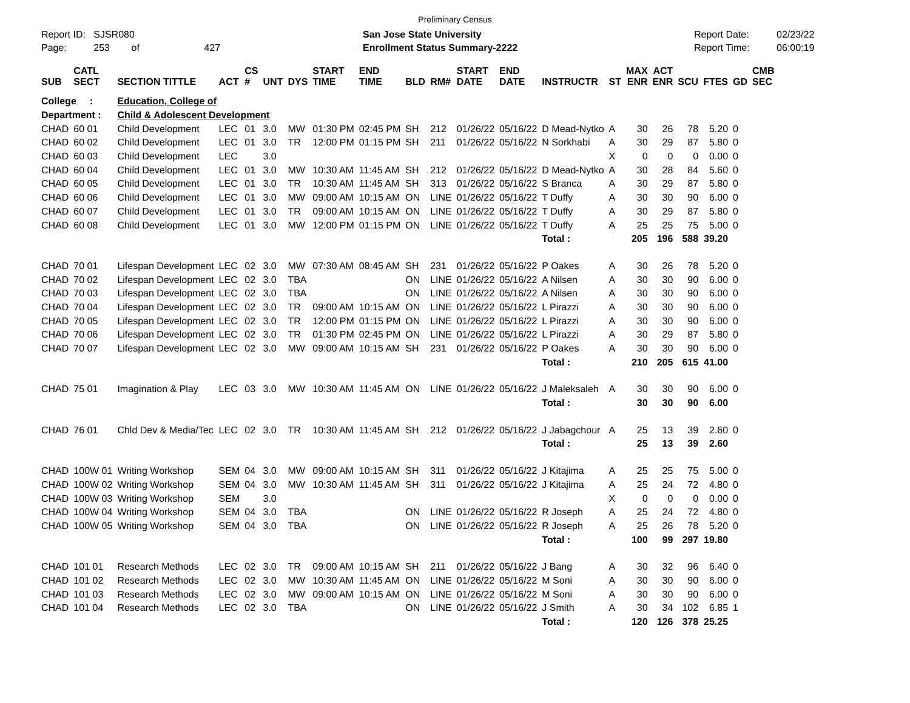Preliminary Census
Report ID: SJSR080
Page: 253 of 427
San Jose State University
Enrollment Status Summary-2222
Report Date:
Report Time:
02/23/22
06:00:19
| SUB | CATL SECT | SECTION TITTLE | ACT | CS # | UNT | DYS | START TIME | END TIME | BLD | RM# | START DATE | END DATE | INSTRUCTR | ST | MAX ENR | ACT ENR | SCU | FTES | GD | CMB SEC |
| --- | --- | --- | --- | --- | --- | --- | --- | --- | --- | --- | --- | --- | --- | --- | --- | --- | --- | --- | --- | --- |
| College : | | Education, College of | | | | | | | | | | | | | | | | | | |
| Department : | | Child & Adolescent Development | | | | | | | | | | | | | | | | | | |
| CHAD | 60 01 | Child Development | LEC | 01 | 3.0 | MW | 01:30 PM | 02:45 PM | SH | 212 | 01/26/22 | 05/16/22 | D Mead-Nytko | A | 30 | 26 | 78 | 5.20 | 0 | |
| CHAD | 60 02 | Child Development | LEC | 01 | 3.0 | TR | 12:00 PM | 01:15 PM | SH | 211 | 01/26/22 | 05/16/22 | N Sorkhabi | A | 30 | 29 | 87 | 5.80 | 0 | |
| CHAD | 60 03 | Child Development | LEC | | 3.0 | | | | | | | | | X | 0 | 0 | 0 | 0.00 | 0 | |
| CHAD | 60 04 | Child Development | LEC | 01 | 3.0 | MW | 10:30 AM | 11:45 AM | SH | 212 | 01/26/22 | 05/16/22 | D Mead-Nytko | A | 30 | 28 | 84 | 5.60 | 0 | |
| CHAD | 60 05 | Child Development | LEC | 01 | 3.0 | TR | 10:30 AM | 11:45 AM | SH | 313 | 01/26/22 | 05/16/22 | S Branca | A | 30 | 29 | 87 | 5.80 | 0 | |
| CHAD | 60 06 | Child Development | LEC | 01 | 3.0 | MW | 09:00 AM | 10:15 AM | ON | LINE | 01/26/22 | 05/16/22 | T Duffy | A | 30 | 30 | 90 | 6.00 | 0 | |
| CHAD | 60 07 | Child Development | LEC | 01 | 3.0 | TR | 09:00 AM | 10:15 AM | ON | LINE | 01/26/22 | 05/16/22 | T Duffy | A | 30 | 29 | 87 | 5.80 | 0 | |
| CHAD | 60 08 | Child Development | LEC | 01 | 3.0 | MW | 12:00 PM | 01:15 PM | ON | LINE | 01/26/22 | 05/16/22 | T Duffy | A | 25 | 25 | 75 | 5.00 | 0 | |
| | | | | | | | | | | | | | Total : | | 205 | 196 | 588 | 39.20 | | |
| CHAD | 70 01 | Lifespan Development | LEC | 02 | 3.0 | MW | 07:30 AM | 08:45 AM | SH | 231 | 01/26/22 | 05/16/22 | P Oakes | A | 30 | 26 | 78 | 5.20 | 0 | |
| CHAD | 70 02 | Lifespan Development | LEC | 02 | 3.0 | TBA | | | ON | LINE | 01/26/22 | 05/16/22 | A Nilsen | A | 30 | 30 | 90 | 6.00 | 0 | |
| CHAD | 70 03 | Lifespan Development | LEC | 02 | 3.0 | TBA | | | ON | LINE | 01/26/22 | 05/16/22 | A Nilsen | A | 30 | 30 | 90 | 6.00 | 0 | |
| CHAD | 70 04 | Lifespan Development | LEC | 02 | 3.0 | TR | 09:00 AM | 10:15 AM | ON | LINE | 01/26/22 | 05/16/22 | L Pirazzi | A | 30 | 30 | 90 | 6.00 | 0 | |
| CHAD | 70 05 | Lifespan Development | LEC | 02 | 3.0 | TR | 12:00 PM | 01:15 PM | ON | LINE | 01/26/22 | 05/16/22 | L Pirazzi | A | 30 | 30 | 90 | 6.00 | 0 | |
| CHAD | 70 06 | Lifespan Development | LEC | 02 | 3.0 | TR | 01:30 PM | 02:45 PM | ON | LINE | 01/26/22 | 05/16/22 | L Pirazzi | A | 30 | 29 | 87 | 5.80 | 0 | |
| CHAD | 70 07 | Lifespan Development | LEC | 02 | 3.0 | MW | 09:00 AM | 10:15 AM | SH | 231 | 01/26/22 | 05/16/22 | P Oakes | A | 30 | 30 | 90 | 6.00 | 0 | |
| | | | | | | | | | | | | | Total : | | 210 | 205 | 615 | 41.00 | | |
| CHAD | 75 01 | Imagination & Play | LEC | 03 | 3.0 | MW | 10:30 AM | 11:45 AM | ON | LINE | 01/26/22 | 05/16/22 | J Maleksaleh | A | 30 | 30 | 90 | 6.00 | 0 | |
| | | | | | | | | | | | | | Total : | | 30 | 30 | 90 | 6.00 | | |
| CHAD | 76 01 | Chld Dev & Media/Tec | LEC | 02 | 3.0 | TR | 10:30 AM | 11:45 AM | SH | 212 | 01/26/22 | 05/16/22 | J Jabagchour | A | 25 | 13 | 39 | 2.60 | 0 | |
| | | | | | | | | | | | | | Total : | | 25 | 13 | 39 | 2.60 | | |
| CHAD | 100W 01 | Writing Workshop | SEM | 04 | 3.0 | MW | 09:00 AM | 10:15 AM | SH | 311 | 01/26/22 | 05/16/22 | J Kitajima | A | 25 | 25 | 75 | 5.00 | 0 | |
| CHAD | 100W 02 | Writing Workshop | SEM | 04 | 3.0 | MW | 10:30 AM | 11:45 AM | SH | 311 | 01/26/22 | 05/16/22 | J Kitajima | A | 25 | 24 | 72 | 4.80 | 0 | |
| CHAD | 100W 03 | Writing Workshop | SEM | | 3.0 | | | | | | | | | X | 0 | 0 | 0 | 0.00 | 0 | |
| CHAD | 100W 04 | Writing Workshop | SEM | 04 | 3.0 | TBA | | | ON | LINE | 01/26/22 | 05/16/22 | R Joseph | A | 25 | 24 | 72 | 4.80 | 0 | |
| CHAD | 100W 05 | Writing Workshop | SEM | 04 | 3.0 | TBA | | | ON | LINE | 01/26/22 | 05/16/22 | R Joseph | A | 25 | 26 | 78 | 5.20 | 0 | |
| | | | | | | | | | | | | | Total : | | 100 | 99 | 297 | 19.80 | | |
| CHAD | 101 01 | Research Methods | LEC | 02 | 3.0 | TR | 09:00 AM | 10:15 AM | SH | 211 | 01/26/22 | 05/16/22 | J Bang | A | 30 | 32 | 96 | 6.40 | 0 | |
| CHAD | 101 02 | Research Methods | LEC | 02 | 3.0 | MW | 10:30 AM | 11:45 AM | ON | LINE | 01/26/22 | 05/16/22 | M Soni | A | 30 | 30 | 90 | 6.00 | 0 | |
| CHAD | 101 03 | Research Methods | LEC | 02 | 3.0 | MW | 09:00 AM | 10:15 AM | ON | LINE | 01/26/22 | 05/16/22 | M Soni | A | 30 | 30 | 90 | 6.00 | 0 | |
| CHAD | 101 04 | Research Methods | LEC | 02 | 3.0 | TBA | | | ON | LINE | 01/26/22 | 05/16/22 | J Smith | A | 30 | 34 | 102 | 6.85 | 1 | |
| | | | | | | | | | | | | | Total : | | 120 | 126 | 378 | 25.25 | | |